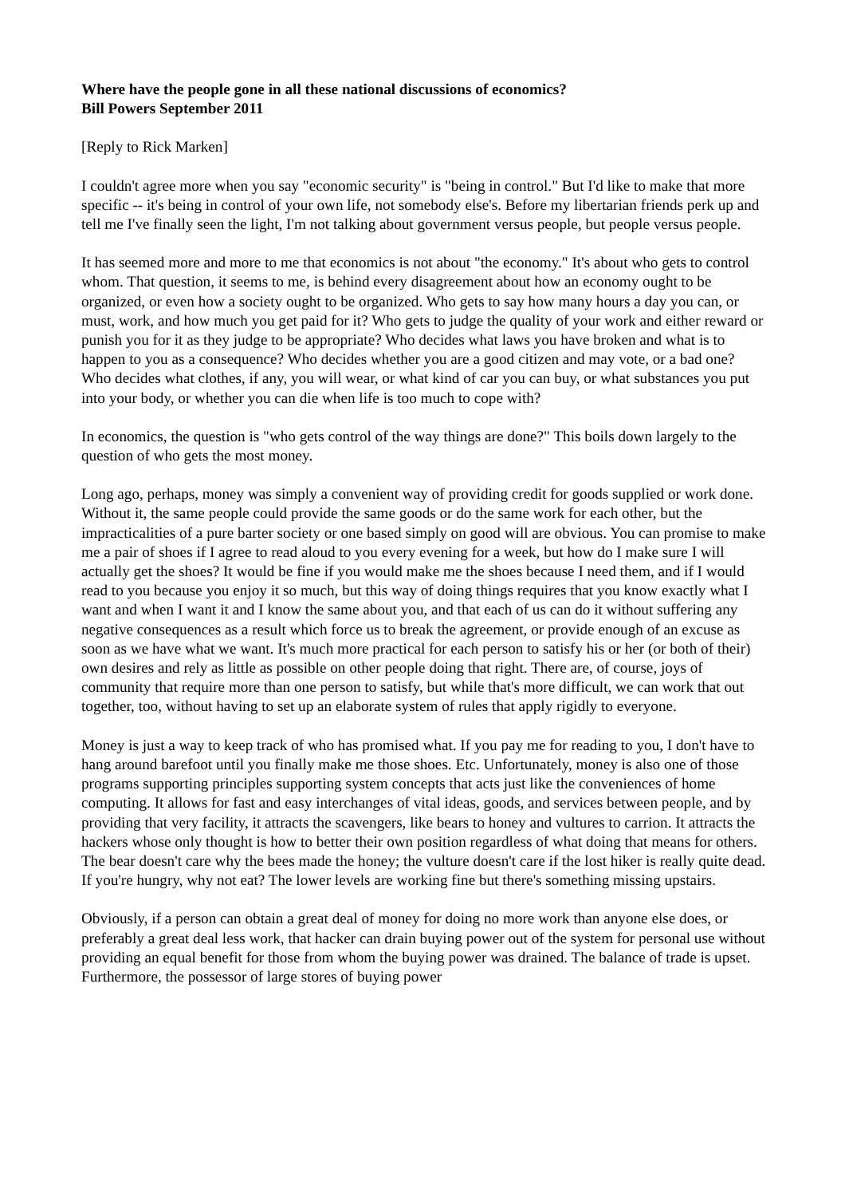Where have the people gone in all these national discussions of economics?
Bill Powers September 2011
[Reply to Rick Marken]
I couldn't agree more when you say "economic security" is "being in control." But I'd like to make that more specific -- it's being in control of your own life, not somebody else's. Before my libertarian friends perk up and tell me I've finally seen the light, I'm not talking about government versus people, but people versus people.
It has seemed more and more to me that economics is not about "the economy." It's about who gets to control whom. That question, it seems to me, is behind every disagreement about how an economy ought to be organized, or even how a society ought to be organized. Who gets to say how many hours a day you can, or must, work, and how much you get paid for it? Who gets to judge the quality of your work and either reward or punish you for it as they judge to be appropriate? Who decides what laws you have broken and what is to happen to you as a consequence? Who decides whether you are a good citizen and may vote, or a bad one? Who decides what clothes, if any, you will wear, or what kind of car you can buy, or what substances you put into your body, or whether you can die when life is too much to cope with?
In economics, the question is "who gets control of the way things are done?" This boils down largely to the question of who gets the most money.
Long ago, perhaps, money was simply a convenient way of providing credit for goods supplied or work done. Without it, the same people could provide the same goods or do the same work for each other, but the impracticalities of a pure barter society or one based simply on good will are obvious. You can promise to make me a pair of shoes if I agree to read aloud to you every evening for a week, but how do I make sure I will actually get the shoes? It would be fine if you would make me the shoes because I need them, and if I would read to you because you enjoy it so much, but this way of doing things requires that you know exactly what I want and when I want it and I know the same about you, and that each of us can do it without suffering any negative consequences as a result which force us to break the agreement, or provide enough of an excuse as soon as we have what we want. It's much more practical for each person to satisfy his or her (or both of their) own desires and rely as little as possible on other people doing that right. There are, of course, joys of community that require more than one person to satisfy, but while that's more difficult, we can work that out together, too, without having to set up an elaborate system of rules that apply rigidly to everyone.
Money is just a way to keep track of who has promised what. If you pay me for reading to you, I don't have to hang around barefoot until you finally make me those shoes. Etc. Unfortunately, money is also one of those programs supporting principles supporting system concepts that acts just like the conveniences of home computing. It allows for fast and easy interchanges of vital ideas, goods, and services between people, and by providing that very facility, it attracts the scavengers, like bears to honey and vultures to carrion. It attracts the hackers whose only thought is how to better their own position regardless of what doing that means for others. The bear doesn't care why the bees made the honey; the vulture doesn't care if the lost hiker is really quite dead. If you're hungry, why not eat? The lower levels are working fine but there's something missing upstairs.
Obviously, if a person can obtain a great deal of money for doing no more work than anyone else does, or preferably a great deal less work, that hacker can drain buying power out of the system for personal use without providing an equal benefit for those from whom the buying power was drained. The balance of trade is upset. Furthermore, the possessor of large stores of buying power